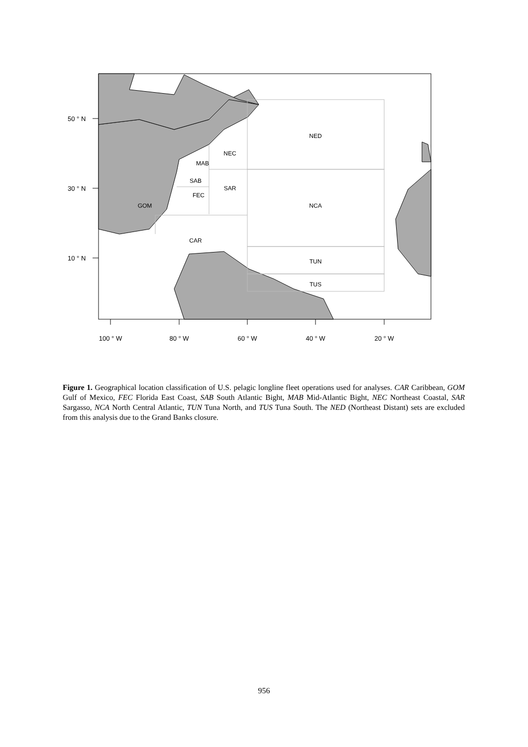NED
NEC
MAB
SAB
SAR
FEC
GOM
NCA
CAR
TUN
TUS
50 ° N
30 ° N
10 ° N
100 ° W
80 ° W
60 ° W
40 ° W
20 ° W
Figure 1. Geographical location classification of U.S. pelagic longline fleet operations used for analyses. CAR Caribbean, GOM Gulf of Mexico, FEC Florida East Coast, SAB South Atlantic Bight, MAB Mid-Atlantic Bight, NEC Northeast Coastal, SAR Sargasso, NCA North Central Atlantic, TUN Tuna North, and TUS Tuna South. The NED (Northeast Distant) sets are excluded from this analysis due to the Grand Banks closure.
956